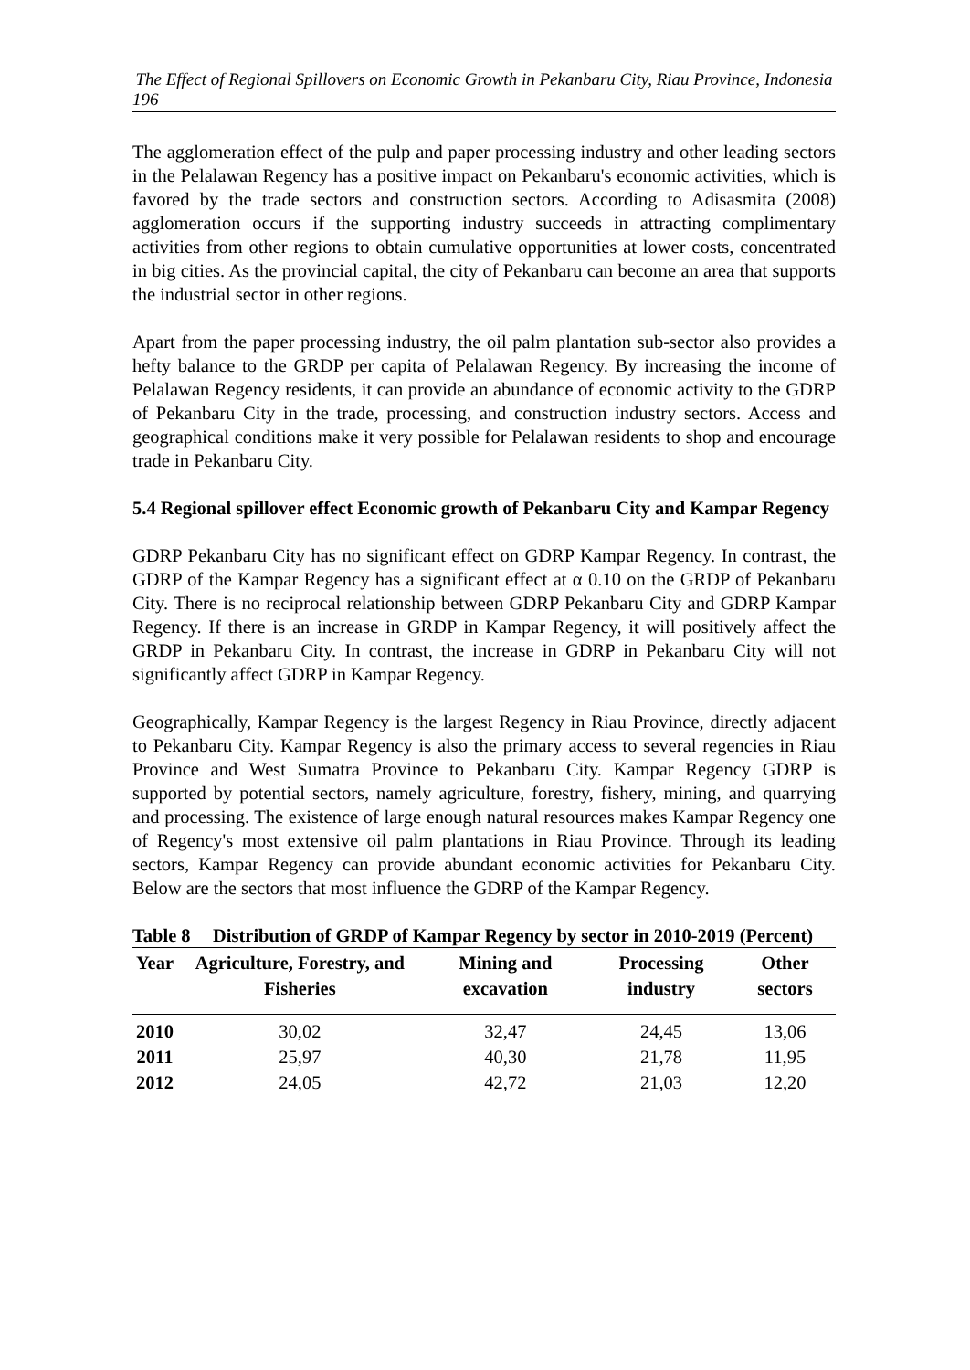The Effect of Regional Spillovers on Economic Growth in Pekanbaru City, Riau Province, Indonesia
196
The agglomeration effect of the pulp and paper processing industry and other leading sectors in the Pelalawan Regency has a positive impact on Pekanbaru's economic activities, which is favored by the trade sectors and construction sectors. According to Adisasmita (2008) agglomeration occurs if the supporting industry succeeds in attracting complimentary activities from other regions to obtain cumulative opportunities at lower costs, concentrated in big cities. As the provincial capital, the city of Pekanbaru can become an area that supports the industrial sector in other regions.
Apart from the paper processing industry, the oil palm plantation sub-sector also provides a hefty balance to the GRDP per capita of Pelalawan Regency. By increasing the income of Pelalawan Regency residents, it can provide an abundance of economic activity to the GDRP of Pekanbaru City in the trade, processing, and construction industry sectors. Access and geographical conditions make it very possible for Pelalawan residents to shop and encourage trade in Pekanbaru City.
5.4 Regional spillover effect Economic growth of Pekanbaru City and Kampar Regency
GDRP Pekanbaru City has no significant effect on GDRP Kampar Regency. In contrast, the GDRP of the Kampar Regency has a significant effect at α 0.10 on the GRDP of Pekanbaru City. There is no reciprocal relationship between GDRP Pekanbaru City and GDRP Kampar Regency. If there is an increase in GRDP in Kampar Regency, it will positively affect the GRDP in Pekanbaru City. In contrast, the increase in GDRP in Pekanbaru City will not significantly affect GDRP in Kampar Regency.
Geographically, Kampar Regency is the largest Regency in Riau Province, directly adjacent to Pekanbaru City. Kampar Regency is also the primary access to several regencies in Riau Province and West Sumatra Province to Pekanbaru City. Kampar Regency GDRP is supported by potential sectors, namely agriculture, forestry, fishery, mining, and quarrying and processing. The existence of large enough natural resources makes Kampar Regency one of Regency's most extensive oil palm plantations in Riau Province. Through its leading sectors, Kampar Regency can provide abundant economic activities for Pekanbaru City. Below are the sectors that most influence the GDRP of the Kampar Regency.
Table 8 Distribution of GRDP of Kampar Regency by sector in 2010-2019 (Percent)
| Year | Agriculture, Forestry, and Fisheries | Mining and excavation | Processing industry | Other sectors |
| --- | --- | --- | --- | --- |
| 2010 | 30,02 | 32,47 | 24,45 | 13,06 |
| 2011 | 25,97 | 40,30 | 21,78 | 11,95 |
| 2012 | 24,05 | 42,72 | 21,03 | 12,20 |